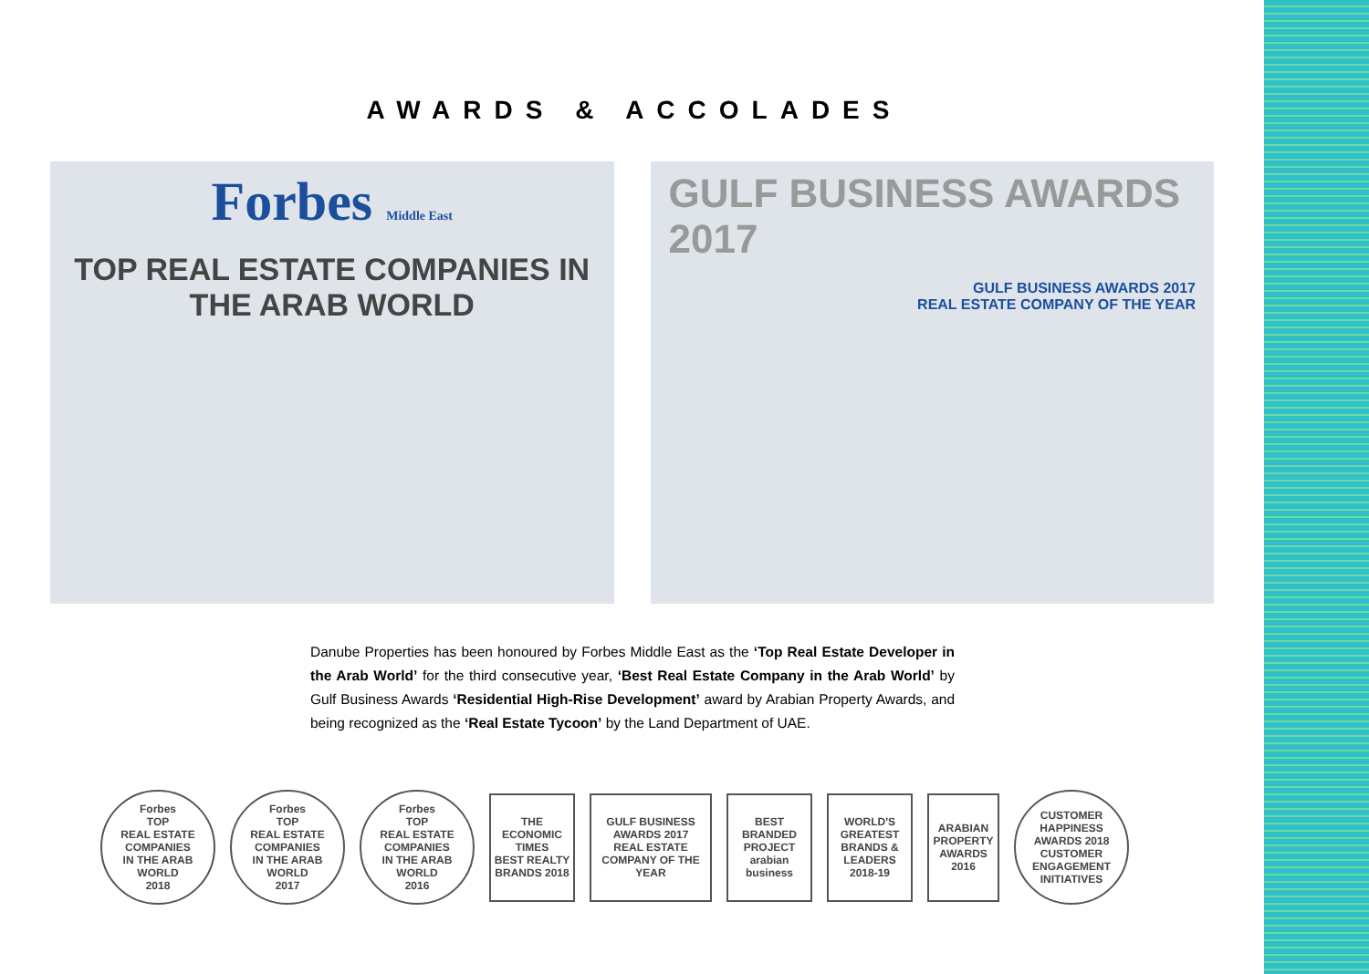AWARDS & ACCOLADES
Forbes Middle East
TOP REAL ESTATE COMPANIES IN THE ARAB WORLD
GULF BUSINESS AWARDS 2017
GULF BUSINESS AWARDS 2017
REAL ESTATE COMPANY OF THE YEAR
Danube Properties has been honoured by Forbes Middle East as the ‘Top Real Estate Developer in the Arab World’ for the third consecutive year, ‘Best Real Estate Company in the Arab World’ by Gulf Business Awards ‘Residential High-Rise Development’ award by Arabian Property Awards, and being recognized as the ‘Real Estate Tycoon’ by the Land Department of UAE.
Forbes
TOP
REAL ESTATE COMPANIES
IN THE ARAB WORLD
2018
Forbes
TOP
REAL ESTATE COMPANIES
IN THE ARAB WORLD
2017
Forbes
TOP
REAL ESTATE COMPANIES
IN THE ARAB WORLD
2016
THE ECONOMIC TIMES
BEST REALTY BRANDS 2018
GULF BUSINESS AWARDS 2017
REAL ESTATE COMPANY OF THE YEAR
BEST BRANDED PROJECT
arabian business
WORLD'S GREATEST BRANDS & LEADERS 2018-19
ARABIAN PROPERTY AWARDS 2016
CUSTOMER HAPPINESS AWARDS 2018
CUSTOMER ENGAGEMENT INITIATIVES